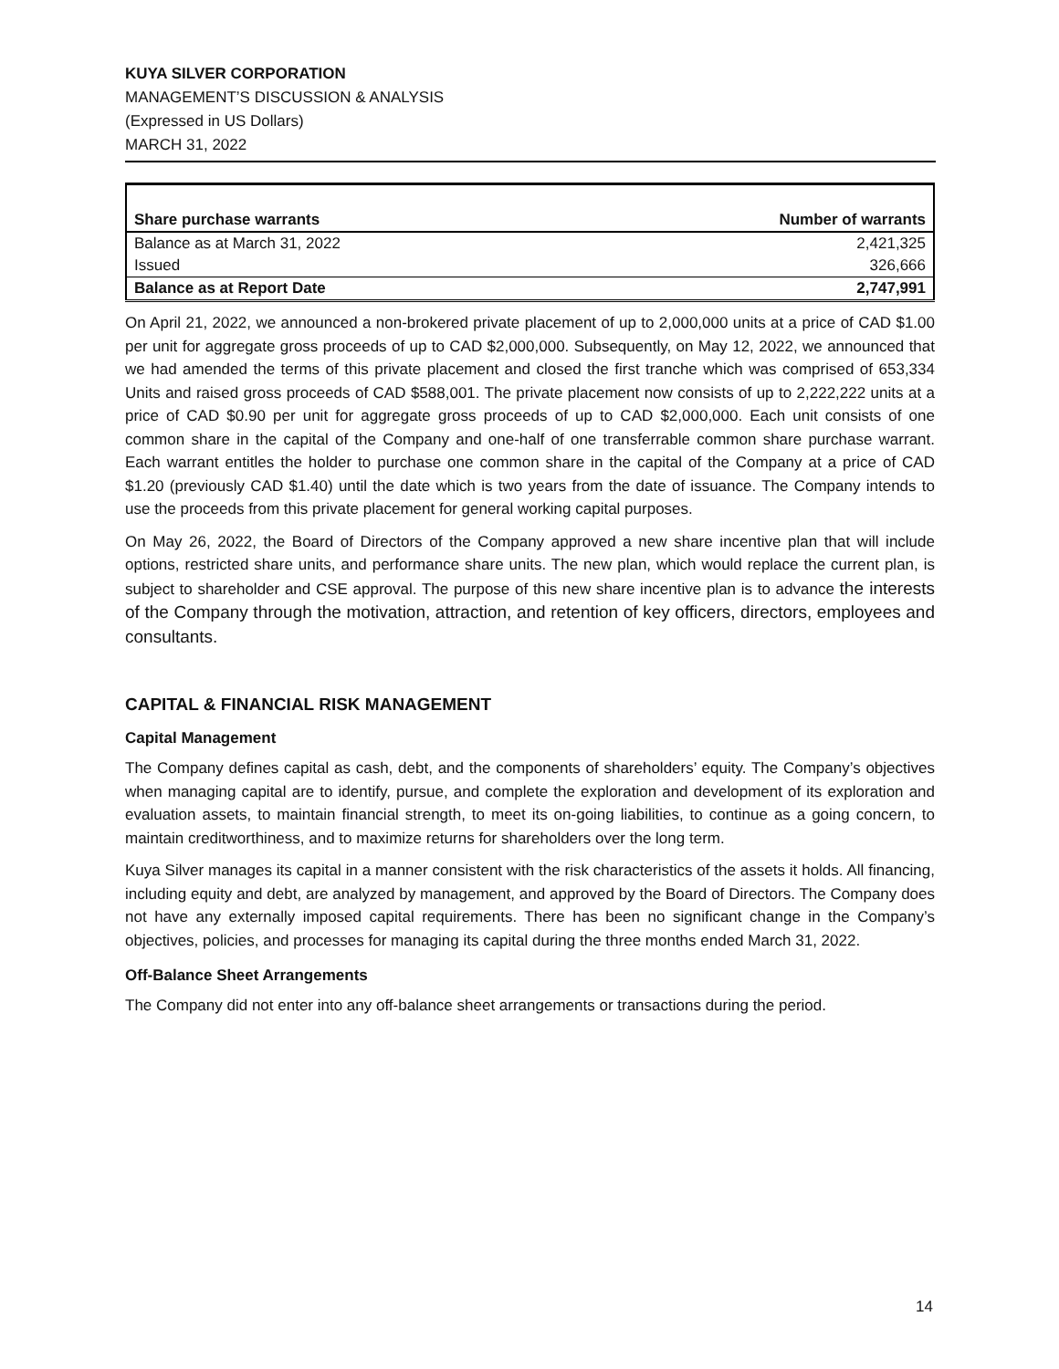KUYA SILVER CORPORATION
MANAGEMENT’S DISCUSSION & ANALYSIS
(Expressed in US Dollars)
MARCH 31, 2022
| Share purchase warrants | Number of warrants |
| --- | --- |
| Balance as at March 31, 2022 | 2,421,325 |
| Issued | 326,666 |
| Balance as at Report Date | 2,747,991 |
On April 21, 2022, we announced a non-brokered private placement of up to 2,000,000 units at a price of CAD $1.00 per unit for aggregate gross proceeds of up to CAD $2,000,000. Subsequently, on May 12, 2022, we announced that we had amended the terms of this private placement and closed the first tranche which was comprised of 653,334 Units and raised gross proceeds of CAD $588,001. The private placement now consists of up to 2,222,222 units at a price of CAD $0.90 per unit for aggregate gross proceeds of up to CAD $2,000,000. Each unit consists of one common share in the capital of the Company and one-half of one transferrable common share purchase warrant. Each warrant entitles the holder to purchase one common share in the capital of the Company at a price of CAD $1.20 (previously CAD $1.40) until the date which is two years from the date of issuance. The Company intends to use the proceeds from this private placement for general working capital purposes.
On May 26, 2022, the Board of Directors of the Company approved a new share incentive plan that will include options, restricted share units, and performance share units. The new plan, which would replace the current plan, is subject to shareholder and CSE approval. The purpose of this new share incentive plan is to advance the interests of the Company through the motivation, attraction, and retention of key officers, directors, employees and consultants.
CAPITAL & FINANCIAL RISK MANAGEMENT
Capital Management
The Company defines capital as cash, debt, and the components of shareholders’ equity. The Company’s objectives when managing capital are to identify, pursue, and complete the exploration and development of its exploration and evaluation assets, to maintain financial strength, to meet its on-going liabilities, to continue as a going concern, to maintain creditworthiness, and to maximize returns for shareholders over the long term.
Kuya Silver manages its capital in a manner consistent with the risk characteristics of the assets it holds. All financing, including equity and debt, are analyzed by management, and approved by the Board of Directors. The Company does not have any externally imposed capital requirements. There has been no significant change in the Company’s objectives, policies, and processes for managing its capital during the three months ended March 31, 2022.
Off-Balance Sheet Arrangements
The Company did not enter into any off-balance sheet arrangements or transactions during the period.
14